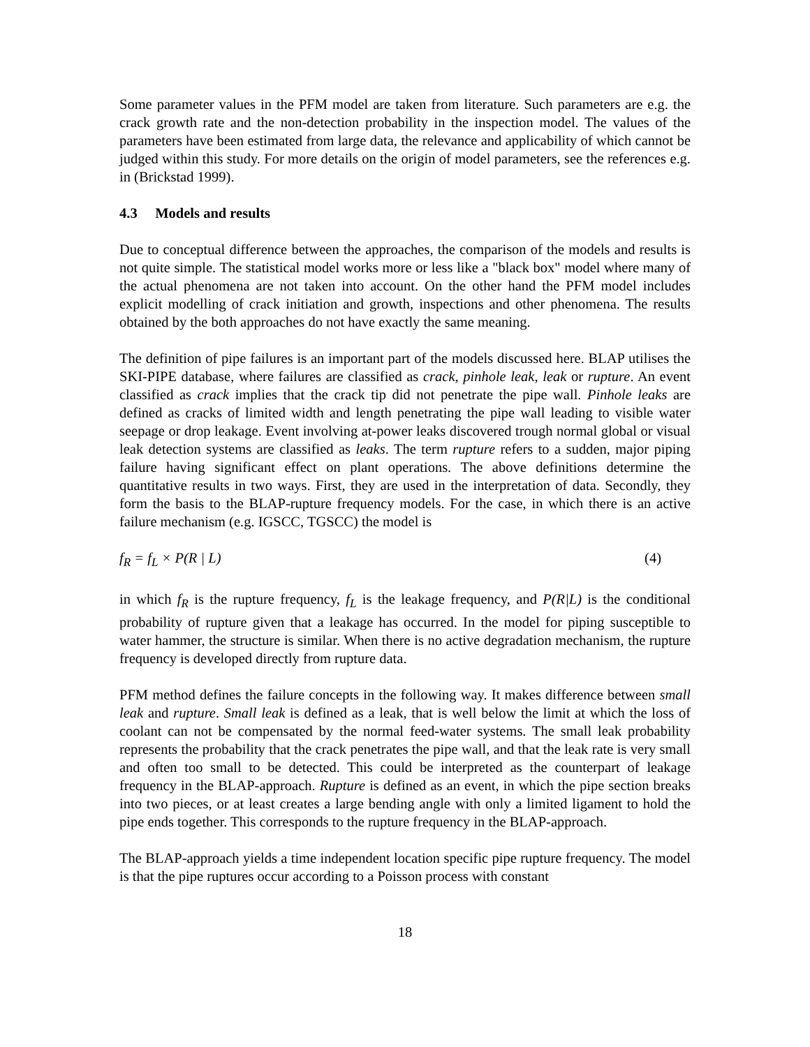Some parameter values in the PFM model are taken from literature. Such parameters are e.g. the crack growth rate and the non-detection probability in the inspection model. The values of the parameters have been estimated from large data, the relevance and applicability of which cannot be judged within this study. For more details on the origin of model parameters, see the references e.g. in (Brickstad 1999).
4.3 Models and results
Due to conceptual difference between the approaches, the comparison of the models and results is not quite simple. The statistical model works more or less like a "black box" model where many of the actual phenomena are not taken into account. On the other hand the PFM model includes explicit modelling of crack initiation and growth, inspections and other phenomena. The results obtained by the both approaches do not have exactly the same meaning.
The definition of pipe failures is an important part of the models discussed here. BLAP utilises the SKI-PIPE database, where failures are classified as crack, pinhole leak, leak or rupture. An event classified as crack implies that the crack tip did not penetrate the pipe wall. Pinhole leaks are defined as cracks of limited width and length penetrating the pipe wall leading to visible water seepage or drop leakage. Event involving at-power leaks discovered trough normal global or visual leak detection systems are classified as leaks. The term rupture refers to a sudden, major piping failure having significant effect on plant operations. The above definitions determine the quantitative results in two ways. First, they are used in the interpretation of data. Secondly, they form the basis to the BLAP-rupture frequency models. For the case, in which there is an active failure mechanism (e.g. IGSCC, TGSCC) the model is
f<sub>R</sub> = f<sub>L</sub> × P(R | L) (4)
in which f<sub>R</sub> is the rupture frequency, f<sub>L</sub> is the leakage frequency, and P(R|L) is the conditional probability of rupture given that a leakage has occurred. In the model for piping susceptible to water hammer, the structure is similar. When there is no active degradation mechanism, the rupture frequency is developed directly from rupture data.
PFM method defines the failure concepts in the following way. It makes difference between small leak and rupture. Small leak is defined as a leak, that is well below the limit at which the loss of coolant can not be compensated by the normal feed-water systems. The small leak probability represents the probability that the crack penetrates the pipe wall, and that the leak rate is very small and often too small to be detected. This could be interpreted as the counterpart of leakage frequency in the BLAP-approach. Rupture is defined as an event, in which the pipe section breaks into two pieces, or at least creates a large bending angle with only a limited ligament to hold the pipe ends together. This corresponds to the rupture frequency in the BLAP-approach.
The BLAP-approach yields a time independent location specific pipe rupture frequency. The model is that the pipe ruptures occur according to a Poisson process with constant
18